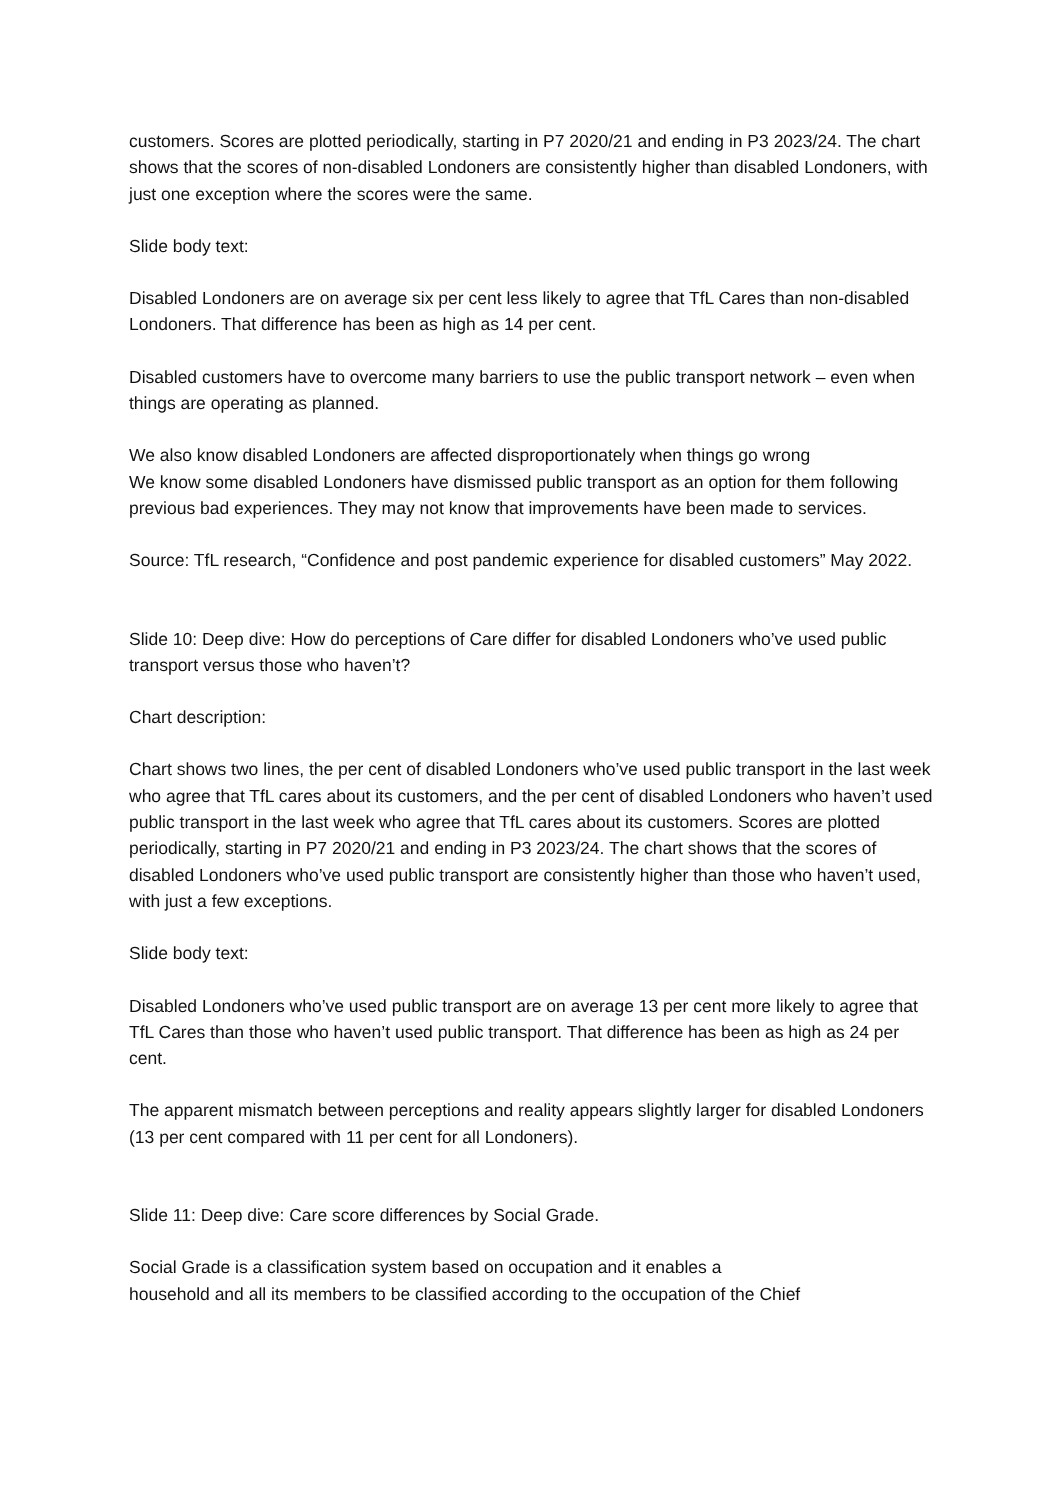customers. Scores are plotted periodically, starting in P7 2020/21 and ending in P3 2023/24. The chart shows that the scores of non-disabled Londoners are consistently higher than disabled Londoners, with just one exception where the scores were the same.
Slide body text:
Disabled Londoners are on average six per cent less likely to agree that TfL Cares than non-disabled Londoners. That difference has been as high as 14 per cent.
Disabled customers have to overcome many barriers to use the public transport network – even when things are operating as planned.
We also know disabled Londoners are affected disproportionately when things go wrong
We know some disabled Londoners have dismissed public transport as an option for them following previous bad experiences. They may not know that improvements have been made to services.
Source: TfL research, “Confidence and post pandemic experience for disabled customers” May 2022.
Slide 10: Deep dive: How do perceptions of Care differ for disabled Londoners who’ve used public transport versus those who haven’t?
Chart description:
Chart shows two lines, the per cent of disabled Londoners who’ve used public transport in the last week who agree that TfL cares about its customers, and the per cent of disabled Londoners who haven’t used public transport in the last week who agree that TfL cares about its customers. Scores are plotted periodically, starting in P7 2020/21 and ending in P3 2023/24. The chart shows that the scores of disabled Londoners who’ve used public transport are consistently higher than those who haven’t used, with just a few exceptions.
Slide body text:
Disabled Londoners who’ve used public transport are on average 13 per cent more likely to agree that TfL Cares than those who haven’t used public transport. That difference has been as high as 24 per cent.
The apparent mismatch between perceptions and reality appears slightly larger for disabled Londoners (13 per cent compared with 11 per cent for all Londoners).
Slide 11: Deep dive: Care score differences by Social Grade.
Social Grade is a classification system based on occupation and it enables a
household and all its members to be classified according to the occupation of the Chief